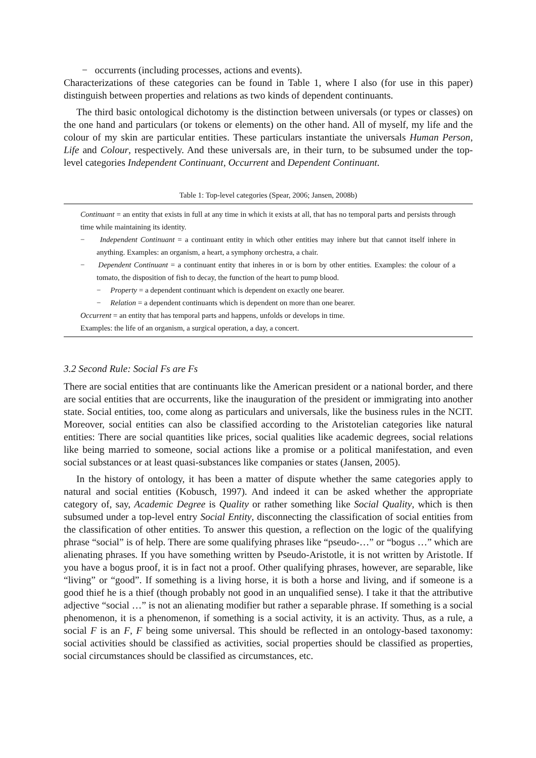− occurrents (including processes, actions and events).
Characterizations of these categories can be found in Table 1, where I also (for use in this paper) distinguish between properties and relations as two kinds of dependent continuants.
The third basic ontological dichotomy is the distinction between universals (or types or classes) on the one hand and particulars (or tokens or elements) on the other hand. All of myself, my life and the colour of my skin are particular entities. These particulars instantiate the universals Human Person, Life and Colour, respectively. And these universals are, in their turn, to be subsumed under the top-level categories Independent Continuant, Occurrent and Dependent Continuant.
Table 1: Top-level categories (Spear, 2006; Jansen, 2008b)
Continuant = an entity that exists in full at any time in which it exists at all, that has no temporal parts and persists through time while maintaining its identity.
− Independent Continuant = a continuant entity in which other entities may inhere but that cannot itself inhere in anything. Examples: an organism, a heart, a symphony orchestra, a chair.
− Dependent Continuant = a continuant entity that inheres in or is born by other entities. Examples: the colour of a tomato, the disposition of fish to decay, the function of the heart to pump blood.
− Property = a dependent continuant which is dependent on exactly one bearer.
− Relation = a dependent continuants which is dependent on more than one bearer.
Occurrent = an entity that has temporal parts and happens, unfolds or develops in time.
Examples: the life of an organism, a surgical operation, a day, a concert.
3.2 Second Rule: Social Fs are Fs
There are social entities that are continuants like the American president or a national border, and there are social entities that are occurrents, like the inauguration of the president or immigrating into another state. Social entities, too, come along as particulars and universals, like the business rules in the NCIT. Moreover, social entities can also be classified according to the Aristotelian categories like natural entities: There are social quantities like prices, social qualities like academic degrees, social relations like being married to someone, social actions like a promise or a political manifestation, and even social substances or at least quasi-substances like companies or states (Jansen, 2005).
In the history of ontology, it has been a matter of dispute whether the same categories apply to natural and social entities (Kobusch, 1997). And indeed it can be asked whether the appropriate category of, say, Academic Degree is Quality or rather something like Social Quality, which is then subsumed under a top-level entry Social Entity, disconnecting the classification of social entities from the classification of other entities. To answer this question, a reflection on the logic of the qualifying phrase “social” is of help. There are some qualifying phrases like “pseudo-…” or “bogus …” which are alienating phrases. If you have something written by Pseudo-Aristotle, it is not written by Aristotle. If you have a bogus proof, it is in fact not a proof. Other qualifying phrases, however, are separable, like “living” or “good”. If something is a living horse, it is both a horse and living, and if someone is a good thief he is a thief (though probably not good in an unqualified sense). I take it that the attributive adjective “social …” is not an alienating modifier but rather a separable phrase. If something is a social phenomenon, it is a phenomenon, if something is a social activity, it is an activity. Thus, as a rule, a social F is an F, F being some universal. This should be reflected in an ontology-based taxonomy: social activities should be classified as activities, social properties should be classified as properties, social circumstances should be classified as circumstances, etc.